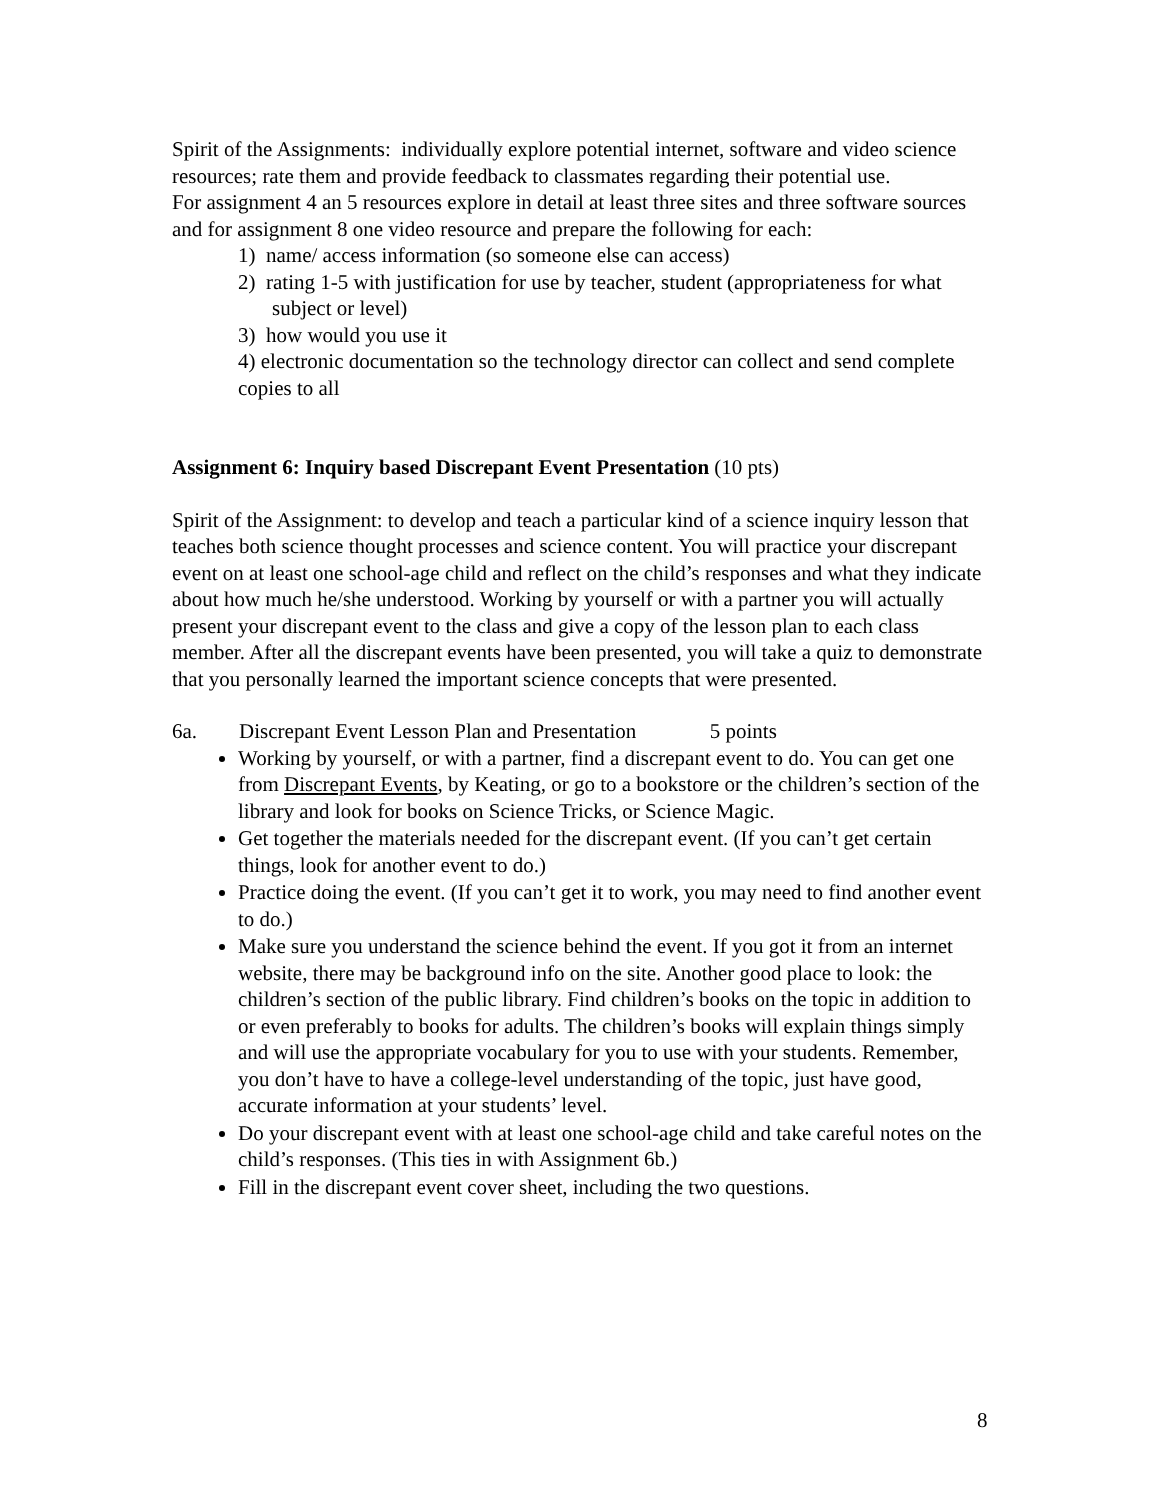Spirit of the Assignments: individually explore potential internet, software and video science resources; rate them and provide feedback to classmates regarding their potential use.
For assignment 4 an 5 resources explore in detail at least three sites and three software sources and for assignment 8 one video resource and prepare the following for each:
1) name/ access information (so someone else can access)
2) rating 1-5 with justification for use by teacher, student (appropriateness for what subject or level)
3) how would you use it
4) electronic documentation so the technology director can collect and send complete copies to all
Assignment 6: Inquiry based Discrepant Event Presentation (10 pts)
Spirit of the Assignment: to develop and teach a particular kind of a science inquiry lesson that teaches both science thought processes and science content. You will practice your discrepant event on at least one school-age child and reflect on the child’s responses and what they indicate about how much he/she understood. Working by yourself or with a partner you will actually present your discrepant event to the class and give a copy of the lesson plan to each class member. After all the discrepant events have been presented, you will take a quiz to demonstrate that you personally learned the important science concepts that were presented.
6a. Discrepant Event Lesson Plan and Presentation 5 points
Working by yourself, or with a partner, find a discrepant event to do. You can get one from Discrepant Events, by Keating, or go to a bookstore or the children’s section of the library and look for books on Science Tricks, or Science Magic.
Get together the materials needed for the discrepant event. (If you can’t get certain things, look for another event to do.)
Practice doing the event. (If you can’t get it to work, you may need to find another event to do.)
Make sure you understand the science behind the event. If you got it from an internet website, there may be background info on the site. Another good place to look: the children’s section of the public library. Find children’s books on the topic in addition to or even preferably to books for adults. The children’s books will explain things simply and will use the appropriate vocabulary for you to use with your students. Remember, you don’t have to have a college-level understanding of the topic, just have good, accurate information at your students’ level.
Do your discrepant event with at least one school-age child and take careful notes on the child’s responses. (This ties in with Assignment 6b.)
Fill in the discrepant event cover sheet, including the two questions.
8